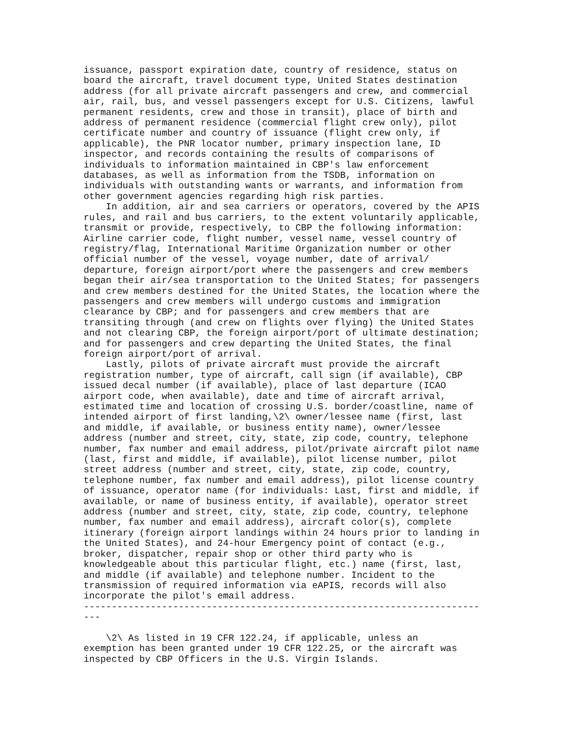issuance, passport expiration date, country of residence, status on
board the aircraft, travel document type, United States destination
address (for all private aircraft passengers and crew, and commercial
air, rail, bus, and vessel passengers except for U.S. Citizens, lawful
permanent residents, crew and those in transit), place of birth and
address of permanent residence (commercial flight crew only), pilot
certificate number and country of issuance (flight crew only, if
applicable), the PNR locator number, primary inspection lane, ID
inspector, and records containing the results of comparisons of
individuals to information maintained in CBP's law enforcement
databases, as well as information from the TSDB, information on
individuals with outstanding wants or warrants, and information from
other government agencies regarding high risk parties.
    In addition, air and sea carriers or operators, covered by the APIS
rules, and rail and bus carriers, to the extent voluntarily applicable,
transmit or provide, respectively, to CBP the following information:
Airline carrier code, flight number, vessel name, vessel country of
registry/flag, International Maritime Organization number or other
official number of the vessel, voyage number, date of arrival/
departure, foreign airport/port where the passengers and crew members
began their air/sea transportation to the United States; for passengers
and crew members destined for the United States, the location where the
passengers and crew members will undergo customs and immigration
clearance by CBP; and for passengers and crew members that are
transiting through (and crew on flights over flying) the United States
and not clearing CBP, the foreign airport/port of ultimate destination;
and for passengers and crew departing the United States, the final
foreign airport/port of arrival.
    Lastly, pilots of private aircraft must provide the aircraft
registration number, type of aircraft, call sign (if available), CBP
issued decal number (if available), place of last departure (ICAO
airport code, when available), date and time of aircraft arrival,
estimated time and location of crossing U.S. border/coastline, name of
intended airport of first landing,\2\ owner/lessee name (first, last
and middle, if available, or business entity name), owner/lessee
address (number and street, city, state, zip code, country, telephone
number, fax number and email address, pilot/private aircraft pilot name
(last, first and middle, if available), pilot license number, pilot
street address (number and street, city, state, zip code, country,
telephone number, fax number and email address), pilot license country
of issuance, operator name (for individuals: Last, first and middle, if
available, or name of business entity, if available), operator street
address (number and street, city, state, zip code, country, telephone
number, fax number and email address), aircraft color(s), complete
itinerary (foreign airport landings within 24 hours prior to landing in
the United States), and 24-hour Emergency point of contact (e.g.,
broker, dispatcher, repair shop or other third party who is
knowledgeable about this particular flight, etc.) name (first, last,
and middle (if available) and telephone number. Incident to the
transmission of required information via eAPIS, records will also
incorporate the pilot's email address.
-----------------------------------------------------------------------
---

    \2\ As listed in 19 CFR 122.24, if applicable, unless an
exemption has been granted under 19 CFR 122.25, or the aircraft was
inspected by CBP Officers in the U.S. Virgin Islands.